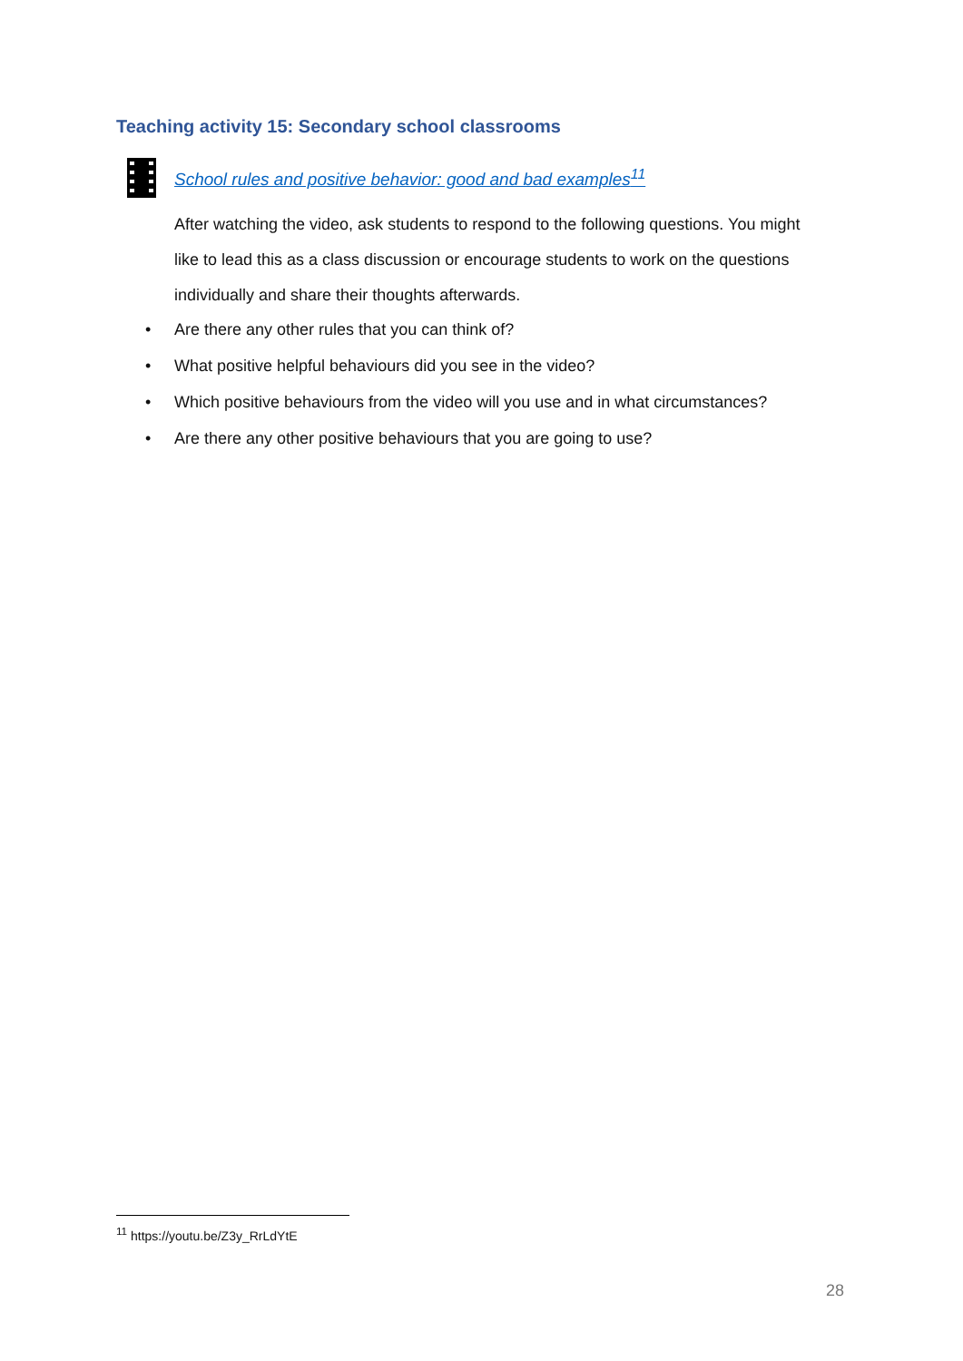Teaching activity 15: Secondary school classrooms
School rules and positive behavior: good and bad examples<sup>11</sup>
After watching the video, ask students to respond to the following questions. You might like to lead this as a class discussion or encourage students to work on the questions individually and share their thoughts afterwards.
• Are there any other rules that you can think of?
• What positive helpful behaviours did you see in the video?
• Which positive behaviours from the video will you use and in what circumstances?
• Are there any other positive behaviours that you are going to use?
<sup>11</sup> https://youtu.be/Z3y_RrLdYtE
28